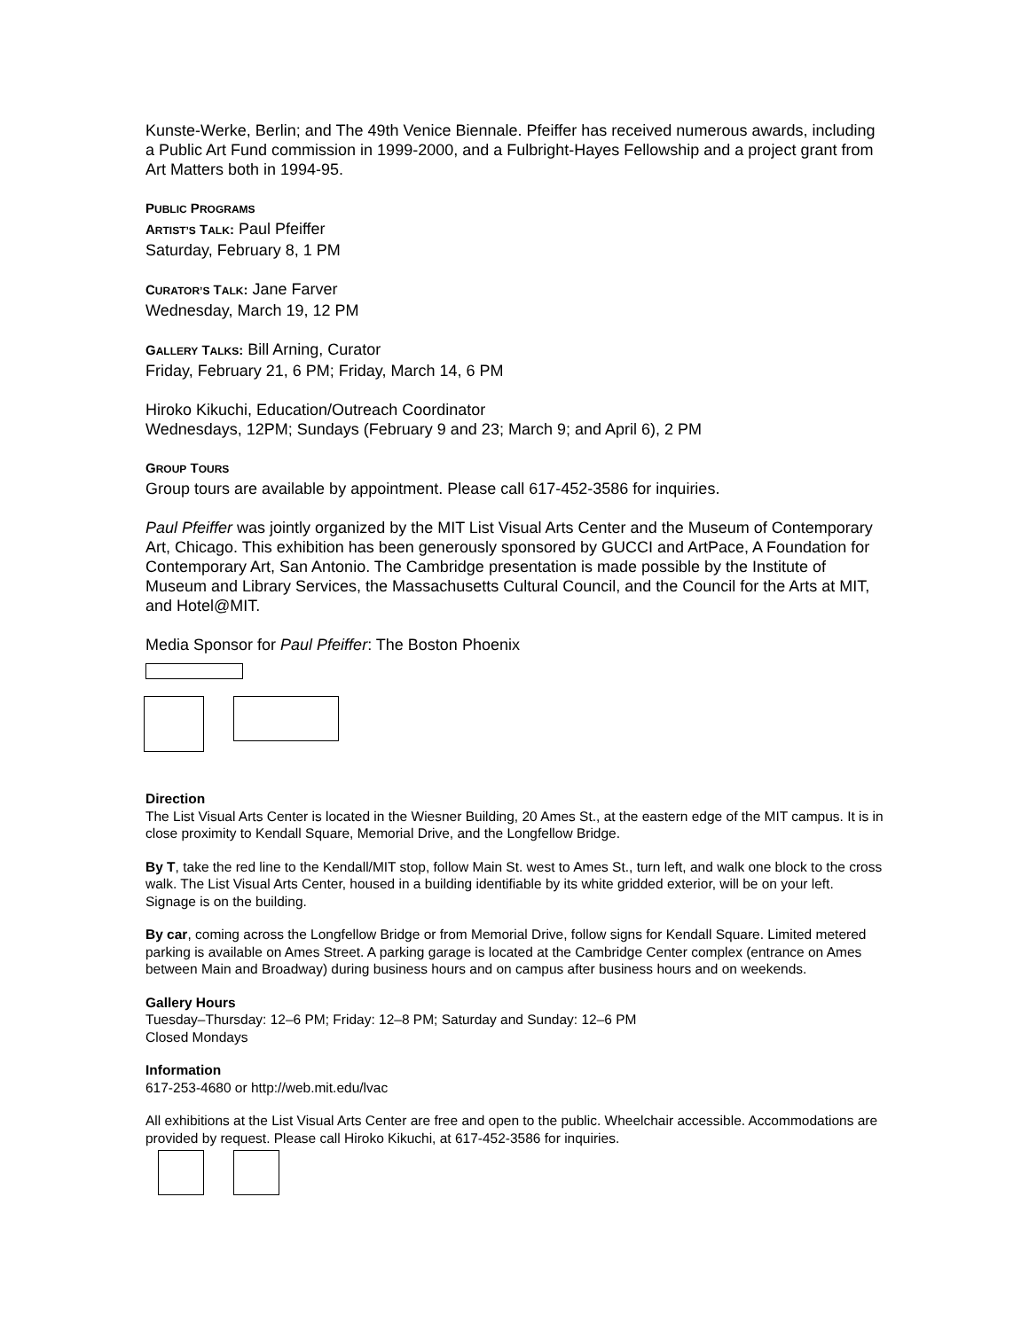Kunste-Werke, Berlin; and The 49th Venice Biennale. Pfeiffer has received numerous awards, including a Public Art Fund commission in 1999-2000, and a Fulbright-Hayes Fellowship and a project grant from Art Matters both in 1994-95.
PUBLIC PROGRAMS
ARTIST’S TALK: Paul Pfeiffer
Saturday, February 8, 1 PM
CURATOR’S TALK: Jane Farver
Wednesday, March 19, 12 PM
GALLERY TALKS: Bill Arning, Curator
Friday, February 21, 6 PM; Friday, March 14, 6 PM
Hiroko Kikuchi, Education/Outreach Coordinator
Wednesdays, 12PM; Sundays (February 9 and 23; March 9; and April 6), 2 PM
GROUP TOURS
Group tours are available by appointment. Please call 617-452-3586 for inquiries.
Paul Pfeiffer was jointly organized by the MIT List Visual Arts Center and the Museum of Contemporary Art, Chicago. This exhibition has been generously sponsored by GUCCI and ArtPace, A Foundation for Contemporary Art, San Antonio. The Cambridge presentation is made possible by the Institute of Museum and Library Services, the Massachusetts Cultural Council, and the Council for the Arts at MIT, and Hotel@MIT.
Media Sponsor for Paul Pfeiffer: The Boston Phoenix
Direction
The List Visual Arts Center is located in the Wiesner Building, 20 Ames St., at the eastern edge of the MIT campus. It is in close proximity to Kendall Square, Memorial Drive, and the Longfellow Bridge.
By T, take the red line to the Kendall/MIT stop, follow Main St. west to Ames St., turn left, and walk one block to the cross walk. The List Visual Arts Center, housed in a building identifiable by its white gridded exterior, will be on your left. Signage is on the building.
By car, coming across the Longfellow Bridge or from Memorial Drive, follow signs for Kendall Square. Limited metered parking is available on Ames Street. A parking garage is located at the Cambridge Center complex (entrance on Ames between Main and Broadway) during business hours and on campus after business hours and on weekends.
Gallery Hours
Tuesday–Thursday: 12–6 PM; Friday: 12–8 PM; Saturday and Sunday: 12–6 PM
Closed Mondays
Information
617-253-4680 or http://web.mit.edu/lvac
All exhibitions at the List Visual Arts Center are free and open to the public. Wheelchair accessible. Accommodations are provided by request. Please call Hiroko Kikuchi, at 617-452-3586 for inquiries.